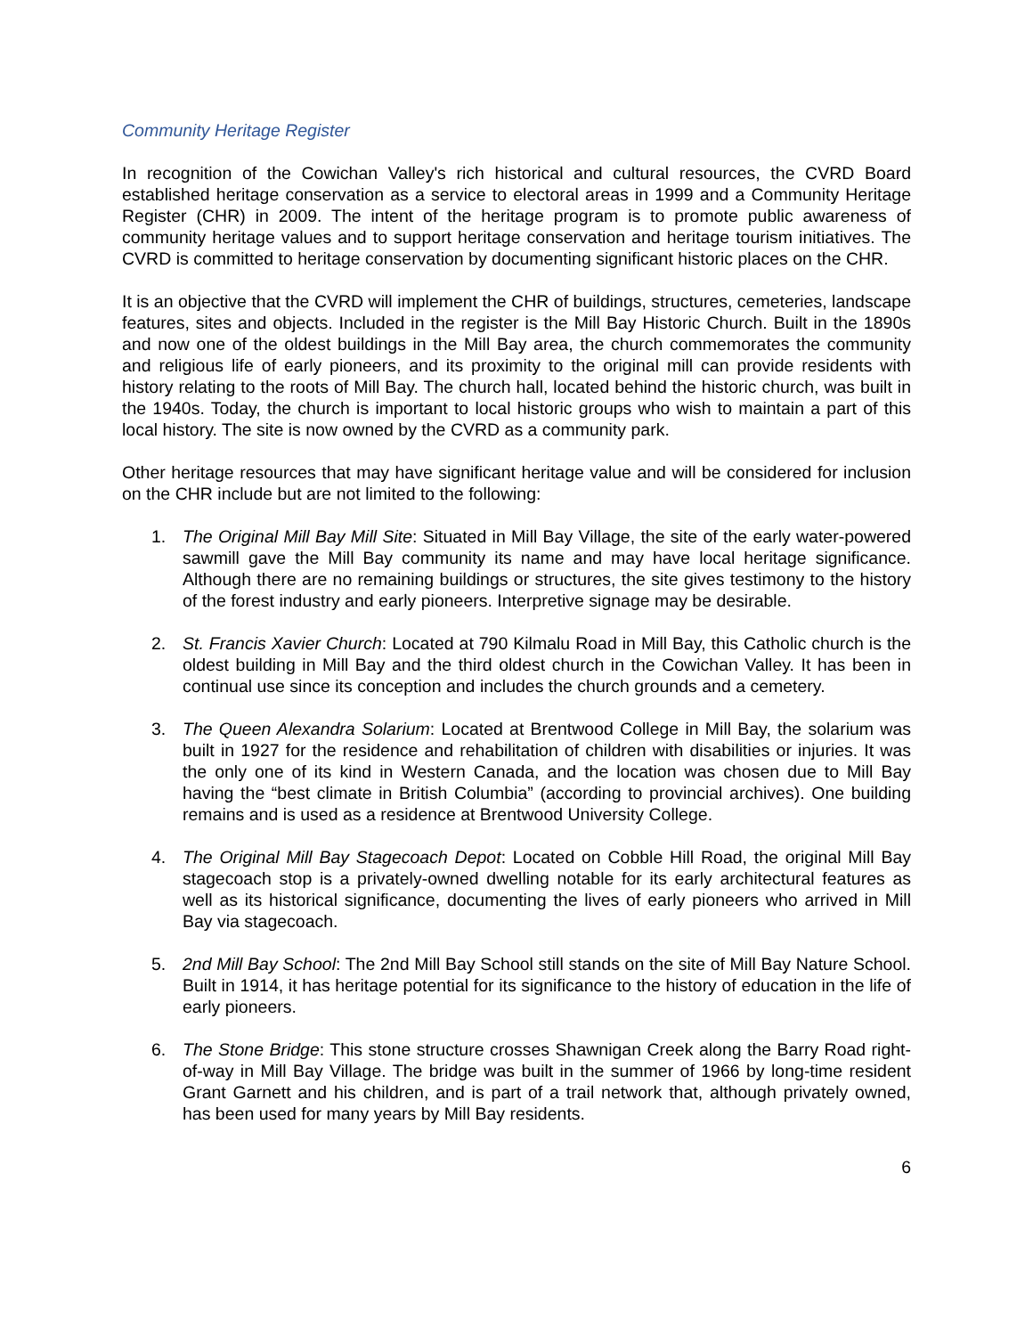Community Heritage Register
In recognition of the Cowichan Valley's rich historical and cultural resources, the CVRD Board established heritage conservation as a service to electoral areas in 1999 and a Community Heritage Register (CHR) in 2009. The intent of the heritage program is to promote public awareness of community heritage values and to support heritage conservation and heritage tourism initiatives. The CVRD is committed to heritage conservation by documenting significant historic places on the CHR.
It is an objective that the CVRD will implement the CHR of buildings, structures, cemeteries, landscape features, sites and objects. Included in the register is the Mill Bay Historic Church. Built in the 1890s and now one of the oldest buildings in the Mill Bay area, the church commemorates the community and religious life of early pioneers, and its proximity to the original mill can provide residents with history relating to the roots of Mill Bay. The church hall, located behind the historic church, was built in the 1940s. Today, the church is important to local historic groups who wish to maintain a part of this local history. The site is now owned by the CVRD as a community park.
Other heritage resources that may have significant heritage value and will be considered for inclusion on the CHR include but are not limited to the following:
1. The Original Mill Bay Mill Site: Situated in Mill Bay Village, the site of the early water-powered sawmill gave the Mill Bay community its name and may have local heritage significance. Although there are no remaining buildings or structures, the site gives testimony to the history of the forest industry and early pioneers. Interpretive signage may be desirable.
2. St. Francis Xavier Church: Located at 790 Kilmalu Road in Mill Bay, this Catholic church is the oldest building in Mill Bay and the third oldest church in the Cowichan Valley. It has been in continual use since its conception and includes the church grounds and a cemetery.
3. The Queen Alexandra Solarium: Located at Brentwood College in Mill Bay, the solarium was built in 1927 for the residence and rehabilitation of children with disabilities or injuries. It was the only one of its kind in Western Canada, and the location was chosen due to Mill Bay having the “best climate in British Columbia” (according to provincial archives). One building remains and is used as a residence at Brentwood University College.
4. The Original Mill Bay Stagecoach Depot: Located on Cobble Hill Road, the original Mill Bay stagecoach stop is a privately-owned dwelling notable for its early architectural features as well as its historical significance, documenting the lives of early pioneers who arrived in Mill Bay via stagecoach.
5. 2nd Mill Bay School: The 2nd Mill Bay School still stands on the site of Mill Bay Nature School. Built in 1914, it has heritage potential for its significance to the history of education in the life of early pioneers.
6. The Stone Bridge: This stone structure crosses Shawnigan Creek along the Barry Road right-of-way in Mill Bay Village. The bridge was built in the summer of 1966 by long-time resident Grant Garnett and his children, and is part of a trail network that, although privately owned, has been used for many years by Mill Bay residents.
6